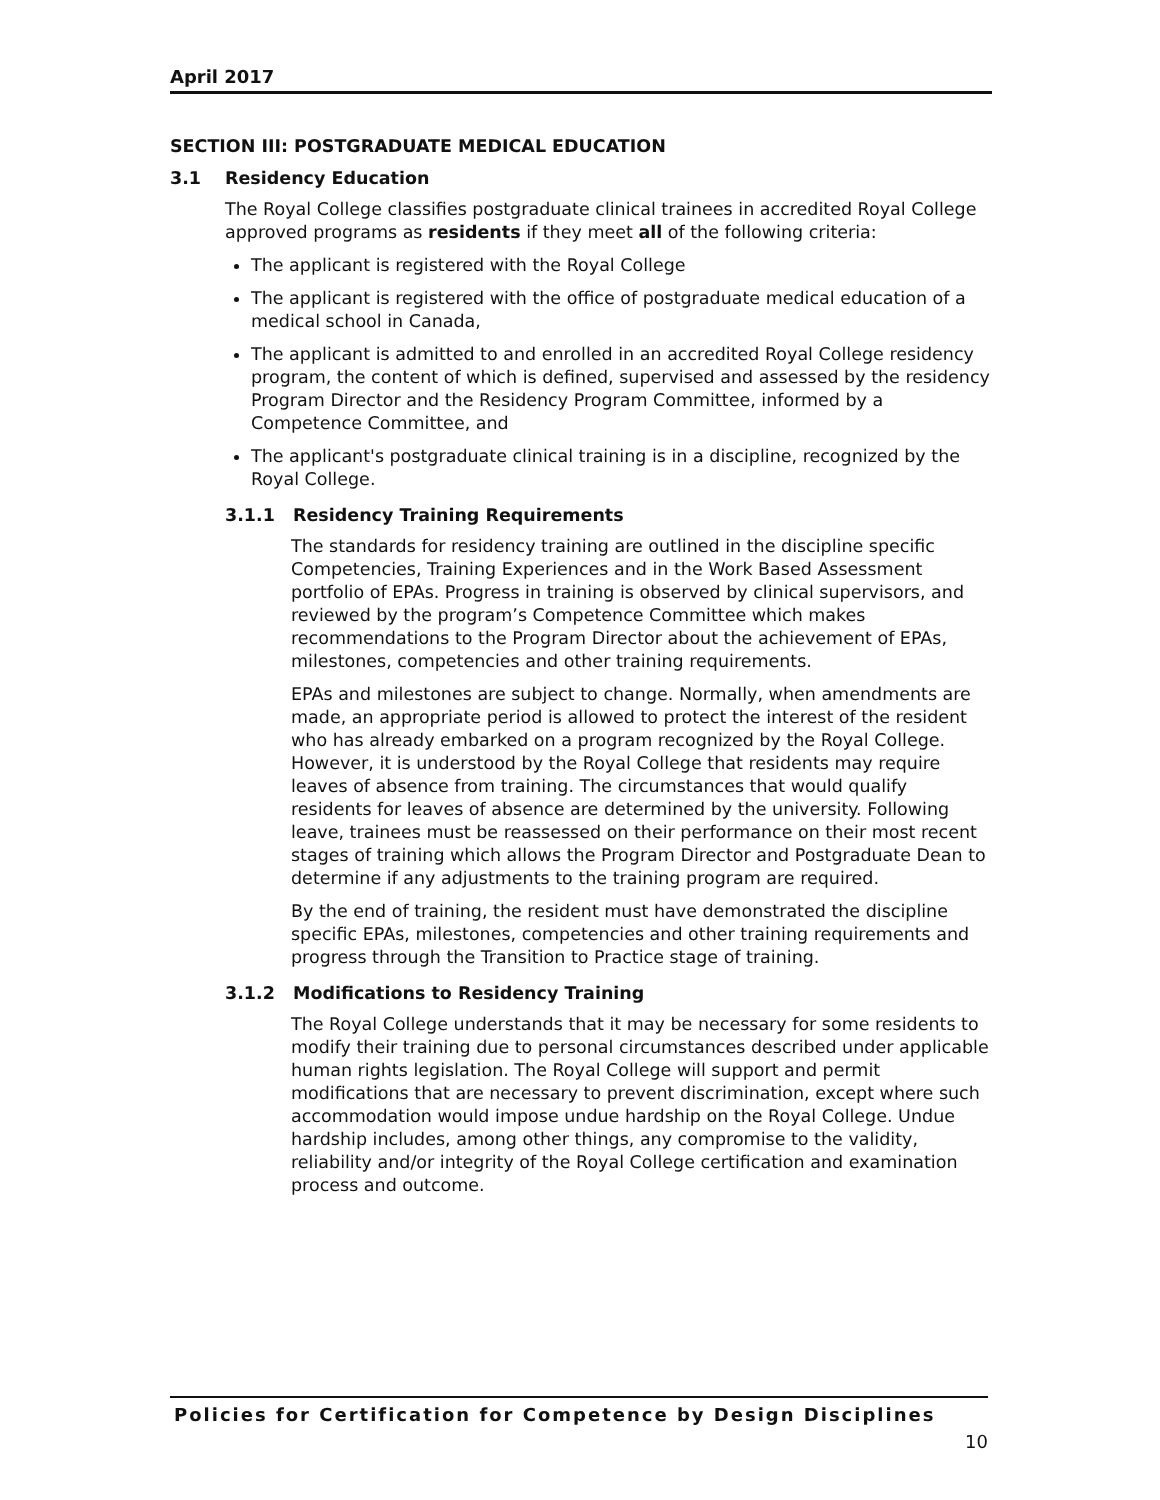April 2017
SECTION III: POSTGRADUATE MEDICAL EDUCATION
3.1 Residency Education
The Royal College classifies postgraduate clinical trainees in accredited Royal College approved programs as residents if they meet all of the following criteria:
The applicant is registered with the Royal College
The applicant is registered with the office of postgraduate medical education of a medical school in Canada,
The applicant is admitted to and enrolled in an accredited Royal College residency program, the content of which is defined, supervised and assessed by the residency Program Director and the Residency Program Committee, informed by a Competence Committee, and
The applicant's postgraduate clinical training is in a discipline, recognized by the Royal College.
3.1.1 Residency Training Requirements
The standards for residency training are outlined in the discipline specific Competencies, Training Experiences and in the Work Based Assessment portfolio of EPAs. Progress in training is observed by clinical supervisors, and reviewed by the program’s Competence Committee which makes recommendations to the Program Director about the achievement of EPAs, milestones, competencies and other training requirements.
EPAs and milestones are subject to change. Normally, when amendments are made, an appropriate period is allowed to protect the interest of the resident who has already embarked on a program recognized by the Royal College. However, it is understood by the Royal College that residents may require leaves of absence from training. The circumstances that would qualify residents for leaves of absence are determined by the university. Following leave, trainees must be reassessed on their performance on their most recent stages of training which allows the Program Director and Postgraduate Dean to determine if any adjustments to the training program are required.
By the end of training, the resident must have demonstrated the discipline specific EPAs, milestones, competencies and other training requirements and progress through the Transition to Practice stage of training.
3.1.2 Modifications to Residency Training
The Royal College understands that it may be necessary for some residents to modify their training due to personal circumstances described under applicable human rights legislation. The Royal College will support and permit modifications that are necessary to prevent discrimination, except where such accommodation would impose undue hardship on the Royal College. Undue hardship includes, among other things, any compromise to the validity, reliability and/or integrity of the Royal College certification and examination process and outcome.
Policies for Certification for Competence by Design Disciplines
10